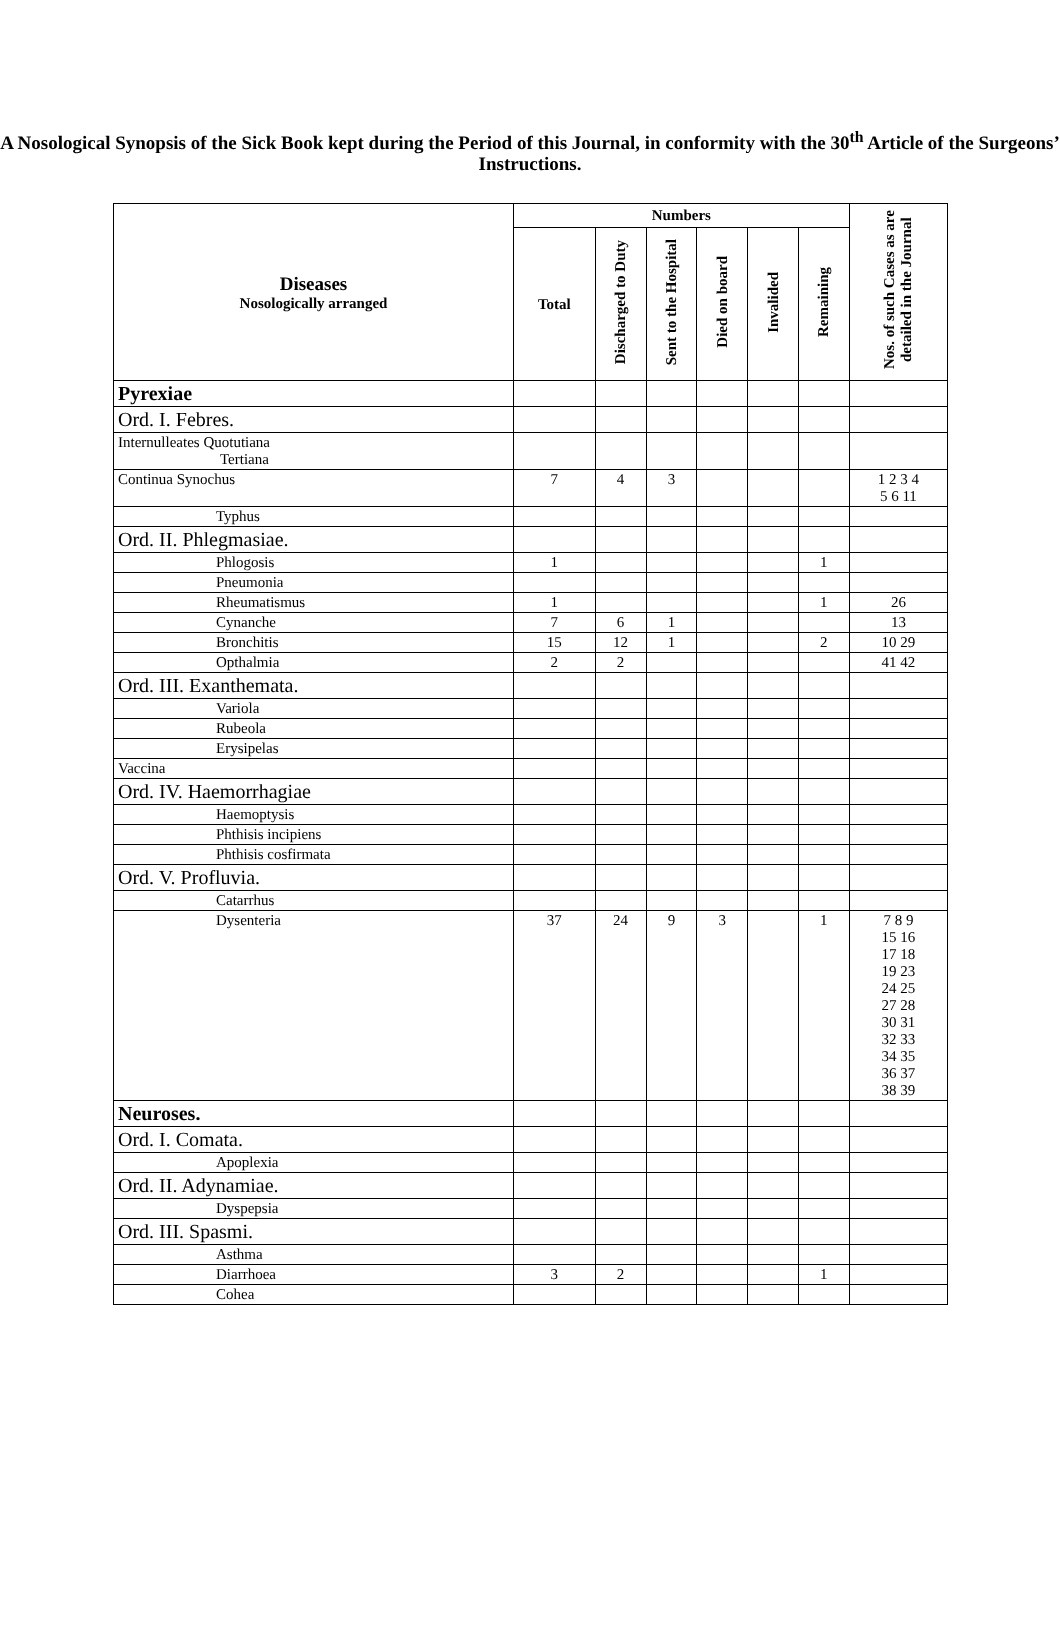A Nosological Synopsis of the Sick Book kept during the Period of this Journal, in conformity with the 30<sup>th</sup> Article of the Surgeons’ Instructions.
| Diseases Nosologically arranged | Numbers | | | | | | Nos. of such Cases as are detailed in the Journal |
| --- | --- | --- | --- | --- | --- | --- | --- |
| | Total | Discharged to Duty | Sent to the Hospital | Died on board | Invalided | Remaining | |
| Pyrexiae | | | | | | | |
| Ord. I. Febres. | | | | | | | |
| Internulleates Quotutiana Tertiana | | | | | | | |
| Continua Synochus | 7 | 4 | 3 | | | | 1 2 3 4 5 6 11 |
| Typhus | | | | | | | |
| Ord. II. Phlegmasiae. | | | | | | | |
| Phlogosis | 1 | | | | | 1 | |
| Pneumonia | | | | | | | |
| Rheumatismus | 1 | | | | | 1 | 26 |
| Cynanche | 7 | 6 | 1 | | | | 13 |
| Bronchitis | 15 | 12 | 1 | | | 2 | 10 29 |
| Opthalmia | 2 | 2 | | | | | 41 42 |
| Ord. III. Exanthemata. | | | | | | | |
| Variola | | | | | | | |
| Rubeola | | | | | | | |
| Erysipelas | | | | | | | |
| Vaccina | | | | | | | |
| Ord. IV. Haemorrhagiae | | | | | | | |
| Haemoptysis | | | | | | | |
| Phthisis incipiens | | | | | | | |
| Phthisis cosfirmata | | | | | | | |
| Ord. V. Profluvia. | | | | | | | |
| Catarrhus | | | | | | | |
| Dysenteria | 37 | 24 | 9 | 3 | | 1 | 7 8 9 15 16 17 18 19 23 24 25 27 28 30 31 32 33 34 35 36 37 38 39 |
| Neuroses. | | | | | | | |
| Ord. I. Comata. | | | | | | | |
| Apoplexia | | | | | | | |
| Ord. II. Adynamiae. | | | | | | | |
| Dyspepsia | | | | | | | |
| Ord. III. Spasmi. | | | | | | | |
| Asthma | | | | | | | |
| Diarrhoea | 3 | 2 | | | | 1 | |
| Cohea | | | | | | | |